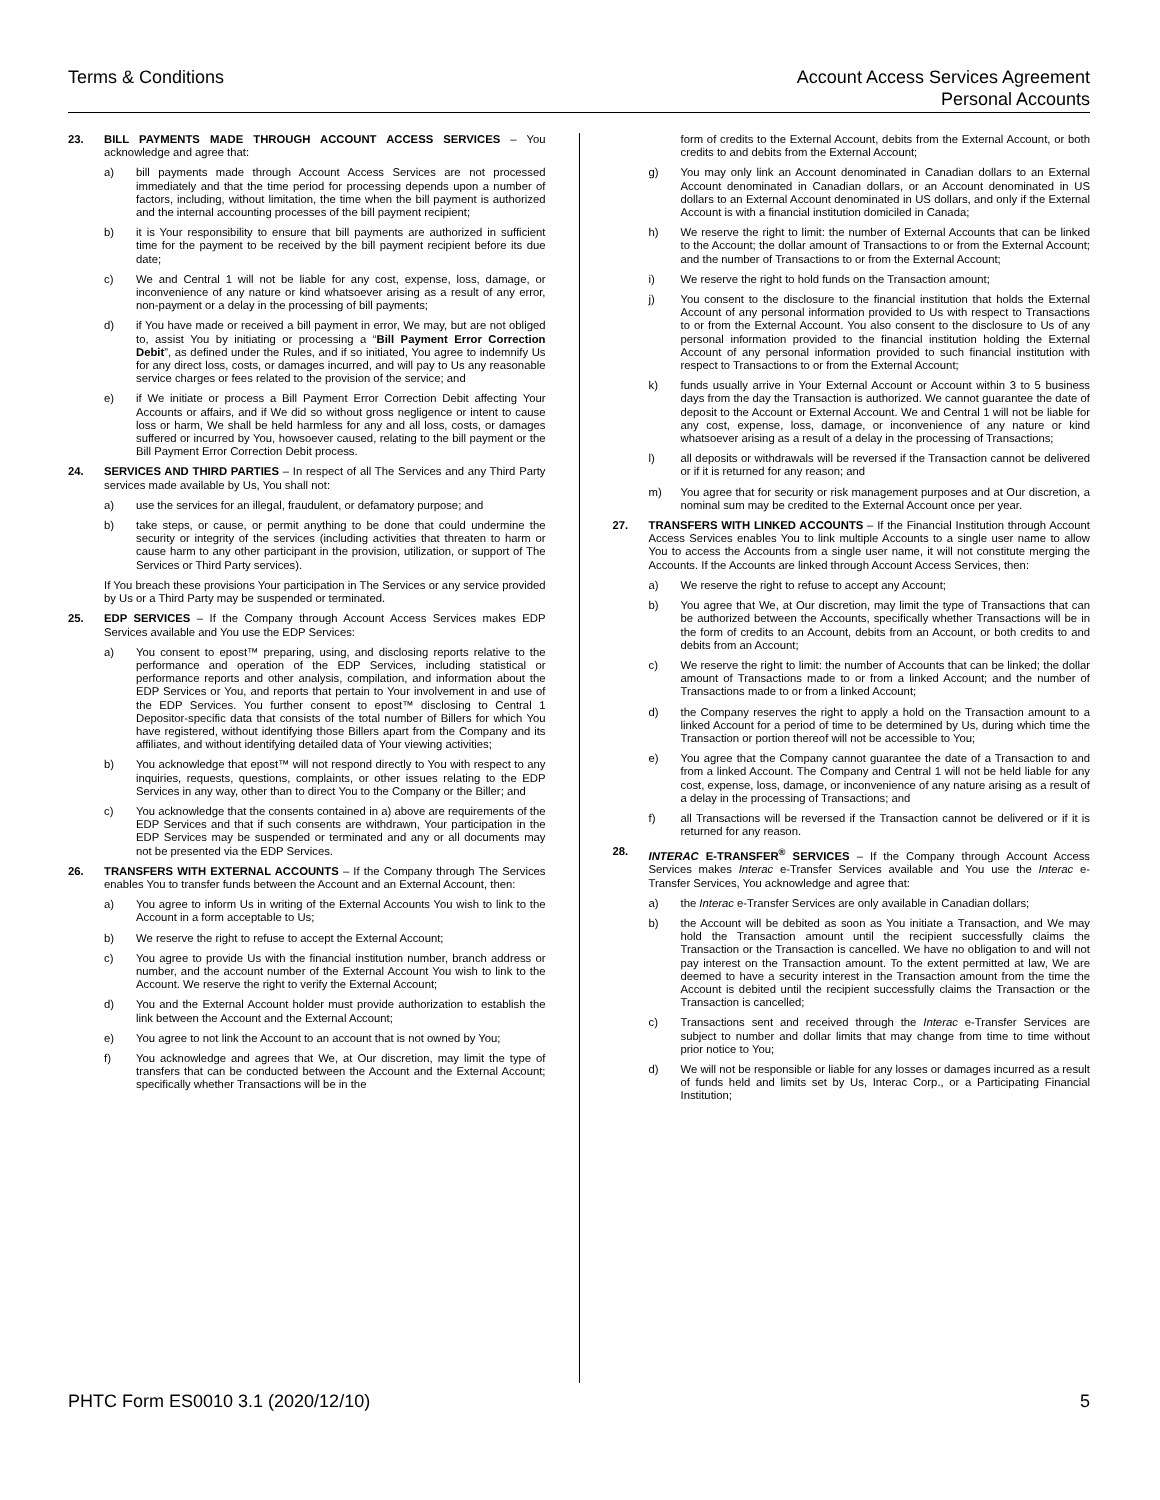Terms & Conditions Account Access Services Agreement
Personal Accounts
23. BILL PAYMENTS MADE THROUGH ACCOUNT ACCESS SERVICES – You acknowledge and agree that:
a) bill payments made through Account Access Services are not processed immediately and that the time period for processing depends upon a number of factors, including, without limitation, the time when the bill payment is authorized and the internal accounting processes of the bill payment recipient;
b) it is Your responsibility to ensure that bill payments are authorized in sufficient time for the payment to be received by the bill payment recipient before its due date;
c) We and Central 1 will not be liable for any cost, expense, loss, damage, or inconvenience of any nature or kind whatsoever arising as a result of any error, non-payment or a delay in the processing of bill payments;
d) if You have made or received a bill payment in error, We may, but are not obliged to, assist You by initiating or processing a “Bill Payment Error Correction Debit”, as defined under the Rules, and if so initiated, You agree to indemnify Us for any direct loss, costs, or damages incurred, and will pay to Us any reasonable service charges or fees related to the provision of the service; and
e) if We initiate or process a Bill Payment Error Correction Debit affecting Your Accounts or affairs, and if We did so without gross negligence or intent to cause loss or harm, We shall be held harmless for any and all loss, costs, or damages suffered or incurred by You, howsoever caused, relating to the bill payment or the Bill Payment Error Correction Debit process.
24. SERVICES AND THIRD PARTIES – In respect of all The Services and any Third Party services made available by Us, You shall not:
a) use the services for an illegal, fraudulent, or defamatory purpose; and
b) take steps, or cause, or permit anything to be done that could undermine the security or integrity of the services (including activities that threaten to harm or cause harm to any other participant in the provision, utilization, or support of The Services or Third Party services).
If You breach these provisions Your participation in The Services or any service provided by Us or a Third Party may be suspended or terminated.
25. EDP SERVICES – If the Company through Account Access Services makes EDP Services available and You use the EDP Services:
a) You consent to epost™ preparing, using, and disclosing reports relative to the performance and operation of the EDP Services, including statistical or performance reports and other analysis, compilation, and information about the EDP Services or You, and reports that pertain to Your involvement in and use of the EDP Services. You further consent to epost™ disclosing to Central 1 Depositor-specific data that consists of the total number of Billers for which You have registered, without identifying those Billers apart from the Company and its affiliates, and without identifying detailed data of Your viewing activities;
b) You acknowledge that epost™ will not respond directly to You with respect to any inquiries, requests, questions, complaints, or other issues relating to the EDP Services in any way, other than to direct You to the Company or the Biller; and
c) You acknowledge that the consents contained in a) above are requirements of the EDP Services and that if such consents are withdrawn, Your participation in the EDP Services may be suspended or terminated and any or all documents may not be presented via the EDP Services.
26. TRANSFERS WITH EXTERNAL ACCOUNTS – If the Company through The Services enables You to transfer funds between the Account and an External Account, then:
a) You agree to inform Us in writing of the External Accounts You wish to link to the Account in a form acceptable to Us;
b) We reserve the right to refuse to accept the External Account;
c) You agree to provide Us with the financial institution number, branch address or number, and the account number of the External Account You wish to link to the Account. We reserve the right to verify the External Account;
d) You and the External Account holder must provide authorization to establish the link between the Account and the External Account;
e) You agree to not link the Account to an account that is not owned by You;
f) You acknowledge and agrees that We, at Our discretion, may limit the type of transfers that can be conducted between the Account and the External Account; specifically whether Transactions will be in the
form of credits to the External Account, debits from the External Account, or both credits to and debits from the External Account;
g) You may only link an Account denominated in Canadian dollars to an External Account denominated in Canadian dollars, or an Account denominated in US dollars to an External Account denominated in US dollars, and only if the External Account is with a financial institution domiciled in Canada;
h) We reserve the right to limit: the number of External Accounts that can be linked to the Account; the dollar amount of Transactions to or from the External Account; and the number of Transactions to or from the External Account;
i) We reserve the right to hold funds on the Transaction amount;
j) You consent to the disclosure to the financial institution that holds the External Account of any personal information provided to Us with respect to Transactions to or from the External Account. You also consent to the disclosure to Us of any personal information provided to the financial institution holding the External Account of any personal information provided to such financial institution with respect to Transactions to or from the External Account;
k) funds usually arrive in Your External Account or Account within 3 to 5 business days from the day the Transaction is authorized. We cannot guarantee the date of deposit to the Account or External Account. We and Central 1 will not be liable for any cost, expense, loss, damage, or inconvenience of any nature or kind whatsoever arising as a result of a delay in the processing of Transactions;
l) all deposits or withdrawals will be reversed if the Transaction cannot be delivered or if it is returned for any reason; and
m) You agree that for security or risk management purposes and at Our discretion, a nominal sum may be credited to the External Account once per year.
27. TRANSFERS WITH LINKED ACCOUNTS – If the Financial Institution through Account Access Services enables You to link multiple Accounts to a single user name to allow You to access the Accounts from a single user name, it will not constitute merging the Accounts. If the Accounts are linked through Account Access Services, then:
a) We reserve the right to refuse to accept any Account;
b) You agree that We, at Our discretion, may limit the type of Transactions that can be authorized between the Accounts, specifically whether Transactions will be in the form of credits to an Account, debits from an Account, or both credits to and debits from an Account;
c) We reserve the right to limit: the number of Accounts that can be linked; the dollar amount of Transactions made to or from a linked Account; and the number of Transactions made to or from a linked Account;
d) the Company reserves the right to apply a hold on the Transaction amount to a linked Account for a period of time to be determined by Us, during which time the Transaction or portion thereof will not be accessible to You;
e) You agree that the Company cannot guarantee the date of a Transaction to and from a linked Account. The Company and Central 1 will not be held liable for any cost, expense, loss, damage, or inconvenience of any nature arising as a result of a delay in the processing of Transactions; and
f) all Transactions will be reversed if the Transaction cannot be delivered or if it is returned for any reason.
28. INTERAC E-TRANSFER<sup>®</sup> SERVICES – If the Company through Account Access Services makes Interac e-Transfer Services available and You use the Interac e-Transfer Services, You acknowledge and agree that:
a) the Interac e-Transfer Services are only available in Canadian dollars;
b) the Account will be debited as soon as You initiate a Transaction, and We may hold the Transaction amount until the recipient successfully claims the Transaction or the Transaction is cancelled. We have no obligation to and will not pay interest on the Transaction amount. To the extent permitted at law, We are deemed to have a security interest in the Transaction amount from the time the Account is debited until the recipient successfully claims the Transaction or the Transaction is cancelled;
c) Transactions sent and received through the Interac e-Transfer Services are subject to number and dollar limits that may change from time to time without prior notice to You;
d) We will not be responsible or liable for any losses or damages incurred as a result of funds held and limits set by Us, Interac Corp., or a Participating Financial Institution;
PHTC Form ES0010 3.1 (2020/12/10)
5